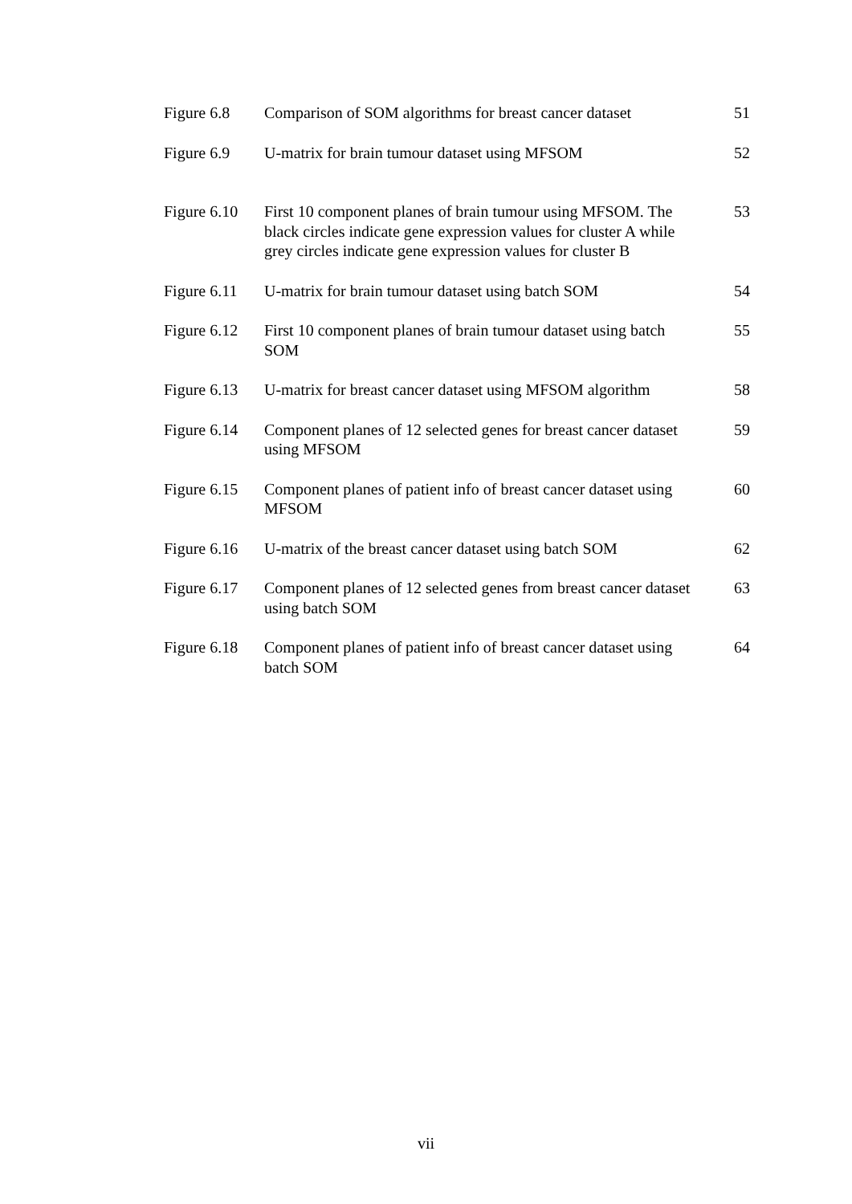| Figure 6.8 | Comparison of SOM algorithms for breast cancer dataset | 51 |
| Figure 6.9 | U-matrix for brain tumour dataset using MFSOM | 52 |
| Figure 6.10 | First 10 component planes of brain tumour using MFSOM. The black circles indicate gene expression values for cluster A while grey circles indicate gene expression values for cluster B | 53 |
| Figure 6.11 | U-matrix for brain tumour dataset using batch SOM | 54 |
| Figure 6.12 | First 10 component planes of brain tumour dataset using batch SOM | 55 |
| Figure 6.13 | U-matrix for breast cancer dataset using MFSOM algorithm | 58 |
| Figure 6.14 | Component planes of 12 selected genes for breast cancer dataset using MFSOM | 59 |
| Figure 6.15 | Component planes of patient info of breast cancer dataset using MFSOM | 60 |
| Figure 6.16 | U-matrix of the breast cancer dataset using batch SOM | 62 |
| Figure 6.17 | Component planes of 12 selected genes from breast cancer dataset using batch SOM | 63 |
| Figure 6.18 | Component planes of patient info of breast cancer dataset using batch SOM | 64 |
vii